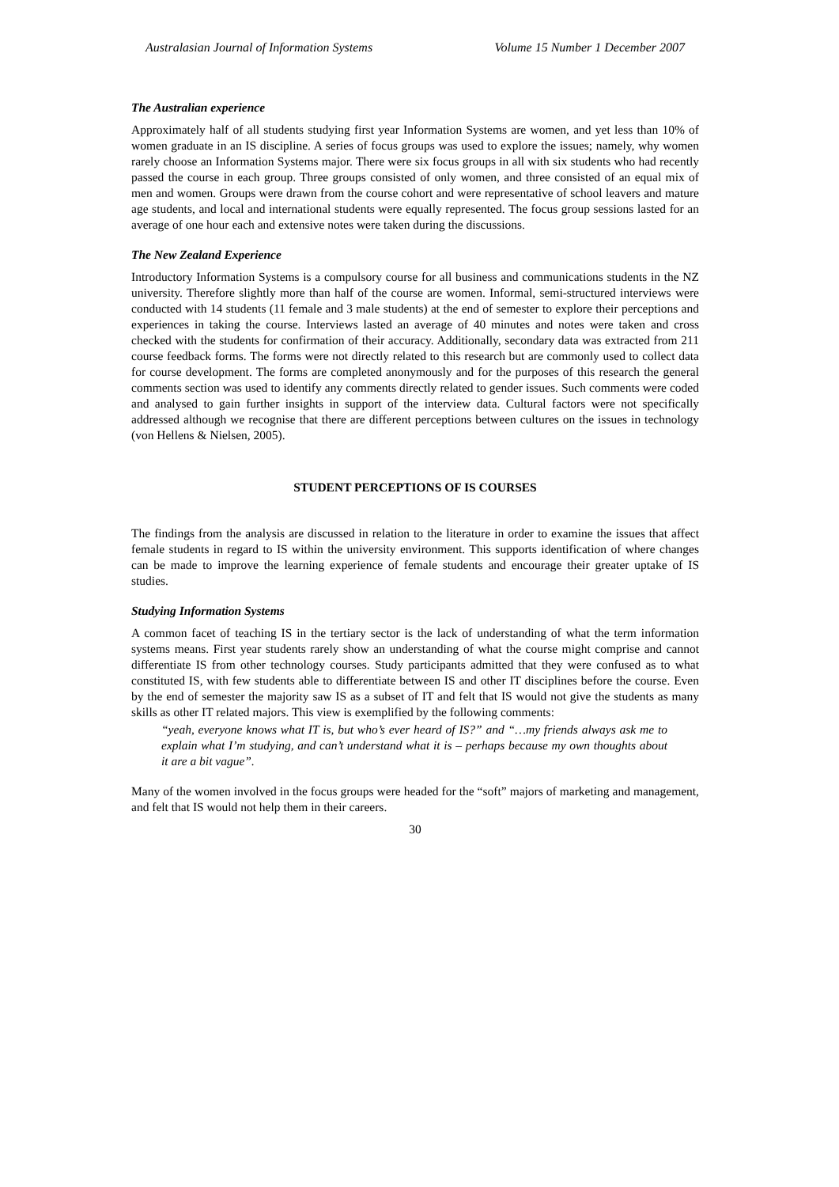Australasian Journal of Information Systems Volume 15 Number 1 December 2007
The Australian experience
Approximately half of all students studying first year Information Systems are women, and yet less than 10% of women graduate in an IS discipline. A series of focus groups was used to explore the issues; namely, why women rarely choose an Information Systems major. There were six focus groups in all with six students who had recently passed the course in each group. Three groups consisted of only women, and three consisted of an equal mix of men and women. Groups were drawn from the course cohort and were representative of school leavers and mature age students, and local and international students were equally represented. The focus group sessions lasted for an average of one hour each and extensive notes were taken during the discussions.
The New Zealand Experience
Introductory Information Systems is a compulsory course for all business and communications students in the NZ university. Therefore slightly more than half of the course are women. Informal, semi-structured interviews were conducted with 14 students (11 female and 3 male students) at the end of semester to explore their perceptions and experiences in taking the course. Interviews lasted an average of 40 minutes and notes were taken and cross checked with the students for confirmation of their accuracy. Additionally, secondary data was extracted from 211 course feedback forms. The forms were not directly related to this research but are commonly used to collect data for course development. The forms are completed anonymously and for the purposes of this research the general comments section was used to identify any comments directly related to gender issues. Such comments were coded and analysed to gain further insights in support of the interview data. Cultural factors were not specifically addressed although we recognise that there are different perceptions between cultures on the issues in technology (von Hellens & Nielsen, 2005).
STUDENT PERCEPTIONS OF IS COURSES
The findings from the analysis are discussed in relation to the literature in order to examine the issues that affect female students in regard to IS within the university environment. This supports identification of where changes can be made to improve the learning experience of female students and encourage their greater uptake of IS studies.
Studying Information Systems
A common facet of teaching IS in the tertiary sector is the lack of understanding of what the term information systems means. First year students rarely show an understanding of what the course might comprise and cannot differentiate IS from other technology courses. Study participants admitted that they were confused as to what constituted IS, with few students able to differentiate between IS and other IT disciplines before the course. Even by the end of semester the majority saw IS as a subset of IT and felt that IS would not give the students as many skills as other IT related majors. This view is exemplified by the following comments:
“yeah, everyone knows what IT is, but who’s ever heard of IS?” and “…my friends always ask me to explain what I’m studying, and can’t understand what it is – perhaps because my own thoughts about it are a bit vague”.
Many of the women involved in the focus groups were headed for the “soft” majors of marketing and management, and felt that IS would not help them in their careers.
30